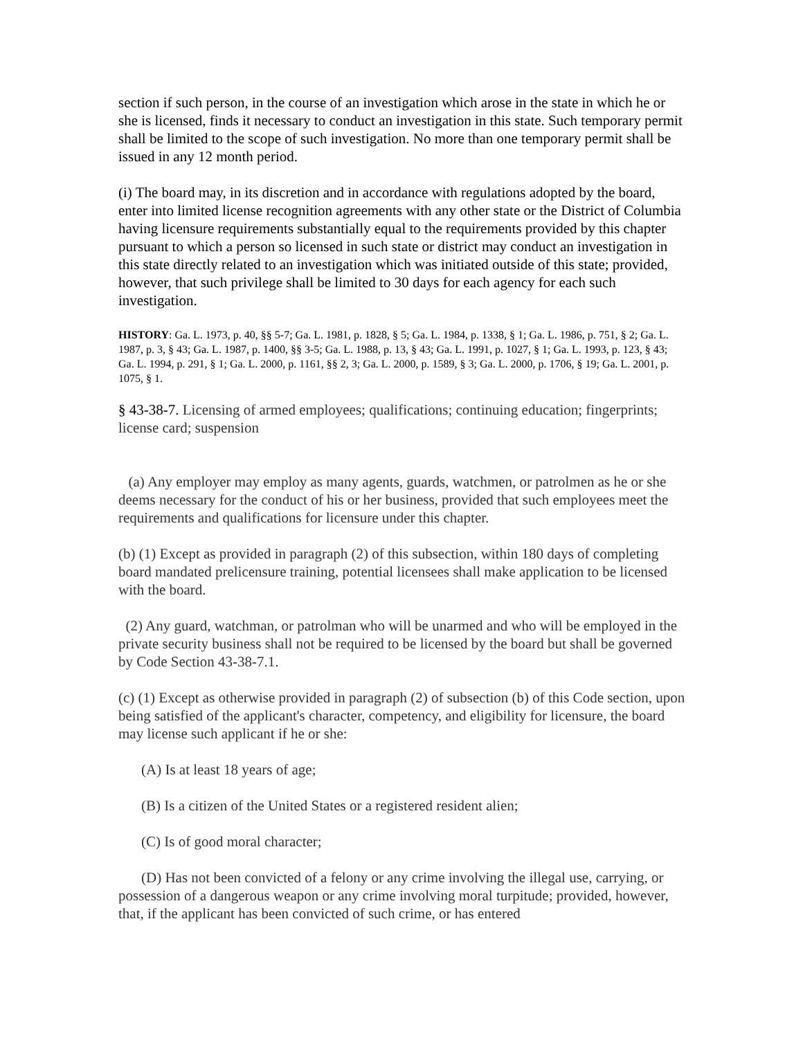section if such person, in the course of an investigation which arose in the state in which he or she is licensed, finds it necessary to conduct an investigation in this state. Such temporary permit shall be limited to the scope of such investigation. No more than one temporary permit shall be issued in any 12 month period.
(i) The board may, in its discretion and in accordance with regulations adopted by the board, enter into limited license recognition agreements with any other state or the District of Columbia having licensure requirements substantially equal to the requirements provided by this chapter pursuant to which a person so licensed in such state or district may conduct an investigation in this state directly related to an investigation which was initiated outside of this state; provided, however, that such privilege shall be limited to 30 days for each agency for each such investigation.
HISTORY: Ga. L. 1973, p. 40, §§ 5-7; Ga. L. 1981, p. 1828, § 5; Ga. L. 1984, p. 1338, § 1; Ga. L. 1986, p. 751, § 2; Ga. L. 1987, p. 3, § 43; Ga. L. 1987, p. 1400, §§ 3-5; Ga. L. 1988, p. 13, § 43; Ga. L. 1991, p. 1027, § 1; Ga. L. 1993, p. 123, § 43; Ga. L. 1994, p. 291, § 1; Ga. L. 2000, p. 1161, §§ 2, 3; Ga. L. 2000, p. 1589, § 3; Ga. L. 2000, p. 1706, § 19; Ga. L. 2001, p. 1075, § 1.
§ 43-38-7. Licensing of armed employees; qualifications; continuing education; fingerprints; license card; suspension
(a) Any employer may employ as many agents, guards, watchmen, or patrolmen as he or she deems necessary for the conduct of his or her business, provided that such employees meet the requirements and qualifications for licensure under this chapter.
(b) (1) Except as provided in paragraph (2) of this subsection, within 180 days of completing board mandated prelicensure training, potential licensees shall make application to be licensed with the board.
(2) Any guard, watchman, or patrolman who will be unarmed and who will be employed in the private security business shall not be required to be licensed by the board but shall be governed by Code Section 43-38-7.1.
(c) (1) Except as otherwise provided in paragraph (2) of subsection (b) of this Code section, upon being satisfied of the applicant's character, competency, and eligibility for licensure, the board may license such applicant if he or she:
(A) Is at least 18 years of age;
(B) Is a citizen of the United States or a registered resident alien;
(C) Is of good moral character;
(D) Has not been convicted of a felony or any crime involving the illegal use, carrying, or possession of a dangerous weapon or any crime involving moral turpitude; provided, however, that, if the applicant has been convicted of such crime, or has entered